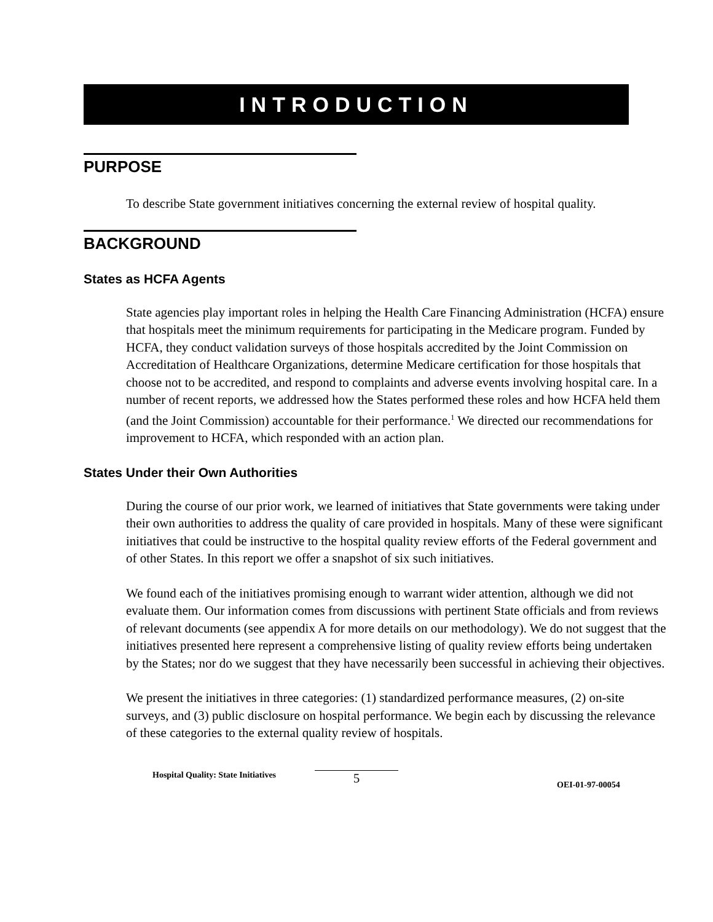INTRODUCTION
PURPOSE
To describe State government initiatives concerning the external review of hospital quality.
BACKGROUND
States as HCFA Agents
State agencies play important roles in helping the Health Care Financing Administration (HCFA) ensure that hospitals meet the minimum requirements for participating in the Medicare program. Funded by HCFA, they conduct validation surveys of those hospitals accredited by the Joint Commission on Accreditation of Healthcare Organizations, determine Medicare certification for those hospitals that choose not to be accredited, and respond to complaints and adverse events involving hospital care. In a number of recent reports, we addressed how the States performed these roles and how HCFA held them (and the Joint Commission) accountable for their performance.<sup>1</sup> We directed our recommendations for improvement to HCFA, which responded with an action plan.
States Under their Own Authorities
During the course of our prior work, we learned of initiatives that State governments were taking under their own authorities to address the quality of care provided in hospitals. Many of these were significant initiatives that could be instructive to the hospital quality review efforts of the Federal government and of other States. In this report we offer a snapshot of six such initiatives.
We found each of the initiatives promising enough to warrant wider attention, although we did not evaluate them. Our information comes from discussions with pertinent State officials and from reviews of relevant documents (see appendix A for more details on our methodology). We do not suggest that the initiatives presented here represent a comprehensive listing of quality review efforts being undertaken by the States; nor do we suggest that they have necessarily been successful in achieving their objectives.
We present the initiatives in three categories: (1) standardized performance measures, (2) on-site surveys, and (3) public disclosure on hospital performance. We begin each by discussing the relevance of these categories to the external quality review of hospitals.
Hospital Quality: State Initiatives
5
OEI-01-97-00054